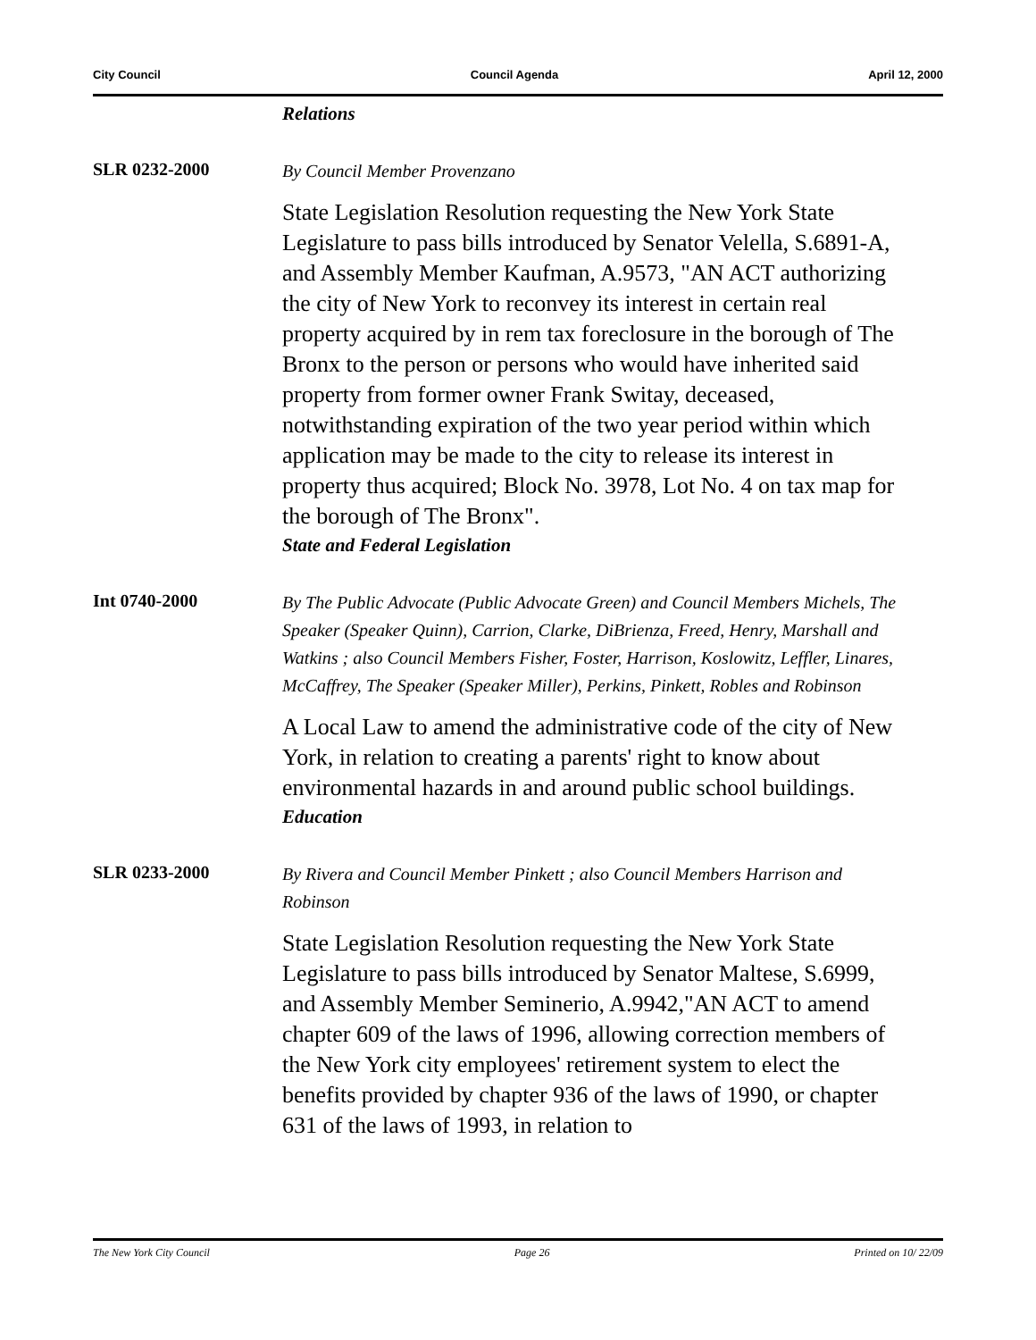City Council Council Agenda April 12, 2000
Relations
SLR 0232-2000
By Council Member Provenzano
State Legislation Resolution requesting the New York State Legislature to pass bills introduced by Senator Velella, S.6891-A, and Assembly Member Kaufman, A.9573, "AN ACT authorizing the city of New York to reconvey its interest in certain real property acquired by in rem tax foreclosure in the borough of The Bronx to the person or persons who would have inherited said property from former owner Frank Switay, deceased, notwithstanding expiration of the two year period within which application may be made to the city to release its interest in property thus acquired; Block No. 3978, Lot No. 4 on tax map for the borough of The Bronx".
State and Federal Legislation
Int 0740-2000
By The Public Advocate (Public Advocate Green) and Council Members Michels, The Speaker (Speaker Quinn), Carrion, Clarke, DiBrienza, Freed, Henry, Marshall and Watkins ; also Council Members Fisher, Foster, Harrison, Koslowitz, Leffler, Linares, McCaffrey, The Speaker (Speaker Miller), Perkins, Pinkett, Robles and Robinson
A Local Law to amend the administrative code of the city of New York, in relation to creating a parents' right to know about environmental hazards in and around public school buildings.
Education
SLR 0233-2000
By Rivera and Council Member Pinkett ; also Council Members Harrison and Robinson
State Legislation Resolution requesting the New York State Legislature to pass bills introduced by Senator Maltese, S.6999, and Assembly Member Seminerio, A.9942,"AN ACT to amend chapter 609 of the laws of 1996, allowing correction members of the New York city employees' retirement system to elect the benefits provided by chapter 936 of the laws of 1990, or chapter 631 of the laws of 1993, in relation to
The New York City Council Page 26 Printed on 10/ 22/09